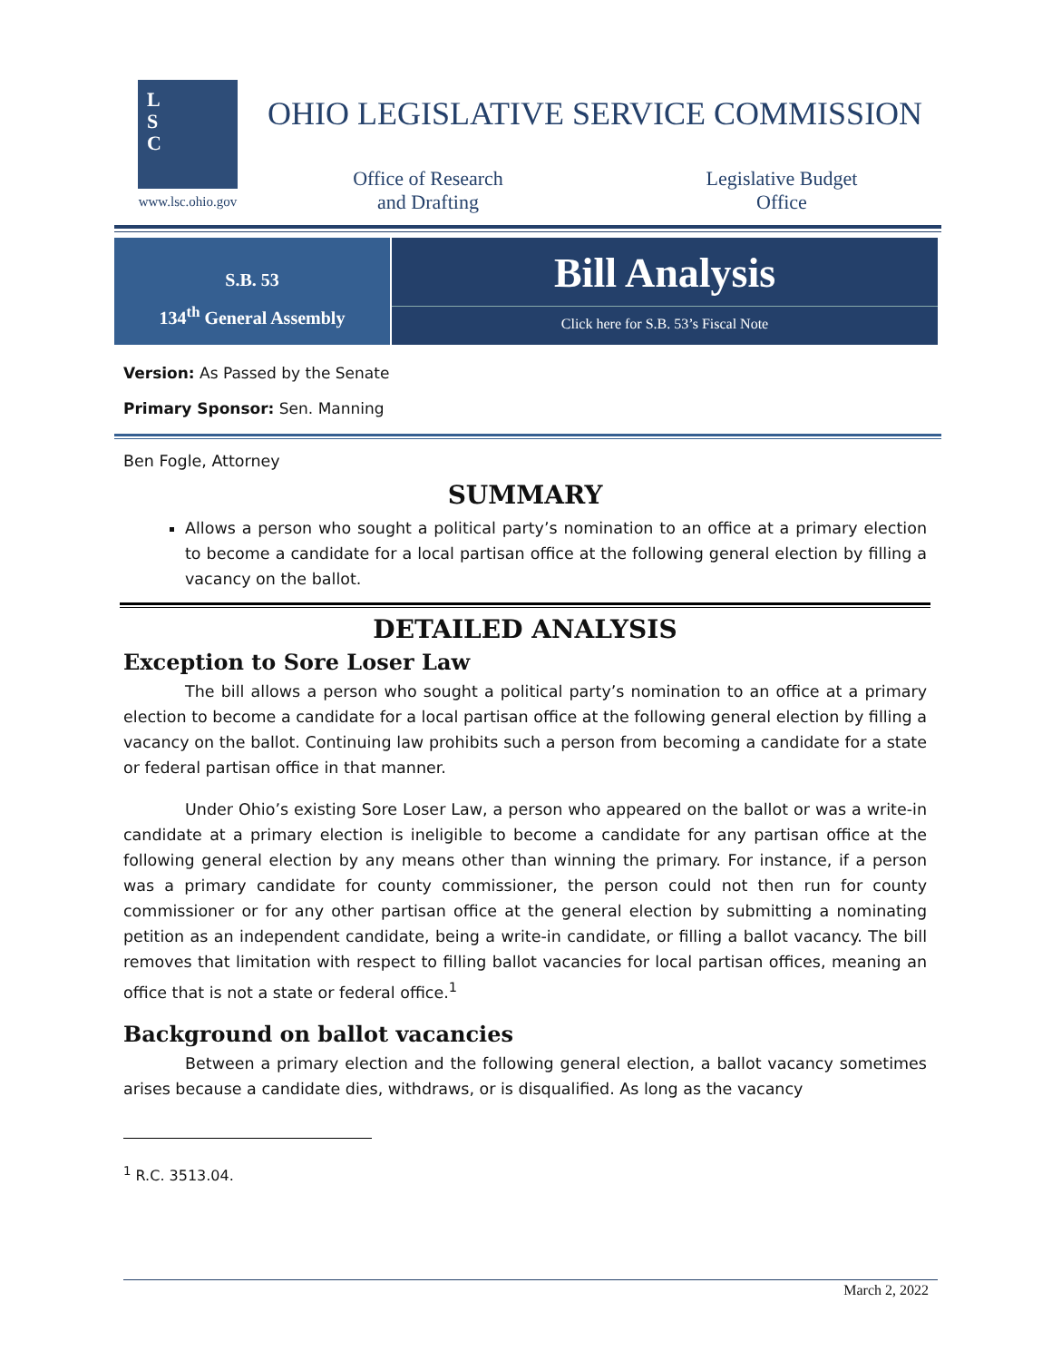L
S
C
www.lsc.ohio.gov
OHIO LEGISLATIVE SERVICE COMMISSION
Office of Research
and Drafting
Legislative Budget
Office
S.B. 53
134<sup>th</sup> General Assembly
Bill Analysis
Click here for S.B. 53’s Fiscal Note
Version: As Passed by the Senate
Primary Sponsor: Sen. Manning
Ben Fogle, Attorney
SUMMARY
Allows a person who sought a political party’s nomination to an office at a primary election to become a candidate for a local partisan office at the following general election by filling a vacancy on the ballot.
DETAILED ANALYSIS
Exception to Sore Loser Law
The bill allows a person who sought a political party’s nomination to an office at a primary election to become a candidate for a local partisan office at the following general election by filling a vacancy on the ballot. Continuing law prohibits such a person from becoming a candidate for a state or federal partisan office in that manner.
Under Ohio’s existing Sore Loser Law, a person who appeared on the ballot or was a write-in candidate at a primary election is ineligible to become a candidate for any partisan office at the following general election by any means other than winning the primary. For instance, if a person was a primary candidate for county commissioner, the person could not then run for county commissioner or for any other partisan office at the general election by submitting a nominating petition as an independent candidate, being a write-in candidate, or filling a ballot vacancy. The bill removes that limitation with respect to filling ballot vacancies for local partisan offices, meaning an office that is not a state or federal office.<sup>1</sup>
Background on ballot vacancies
Between a primary election and the following general election, a ballot vacancy sometimes arises because a candidate dies, withdraws, or is disqualified. As long as the vacancy
<sup>1</sup> R.C. 3513.04.
March 2, 2022